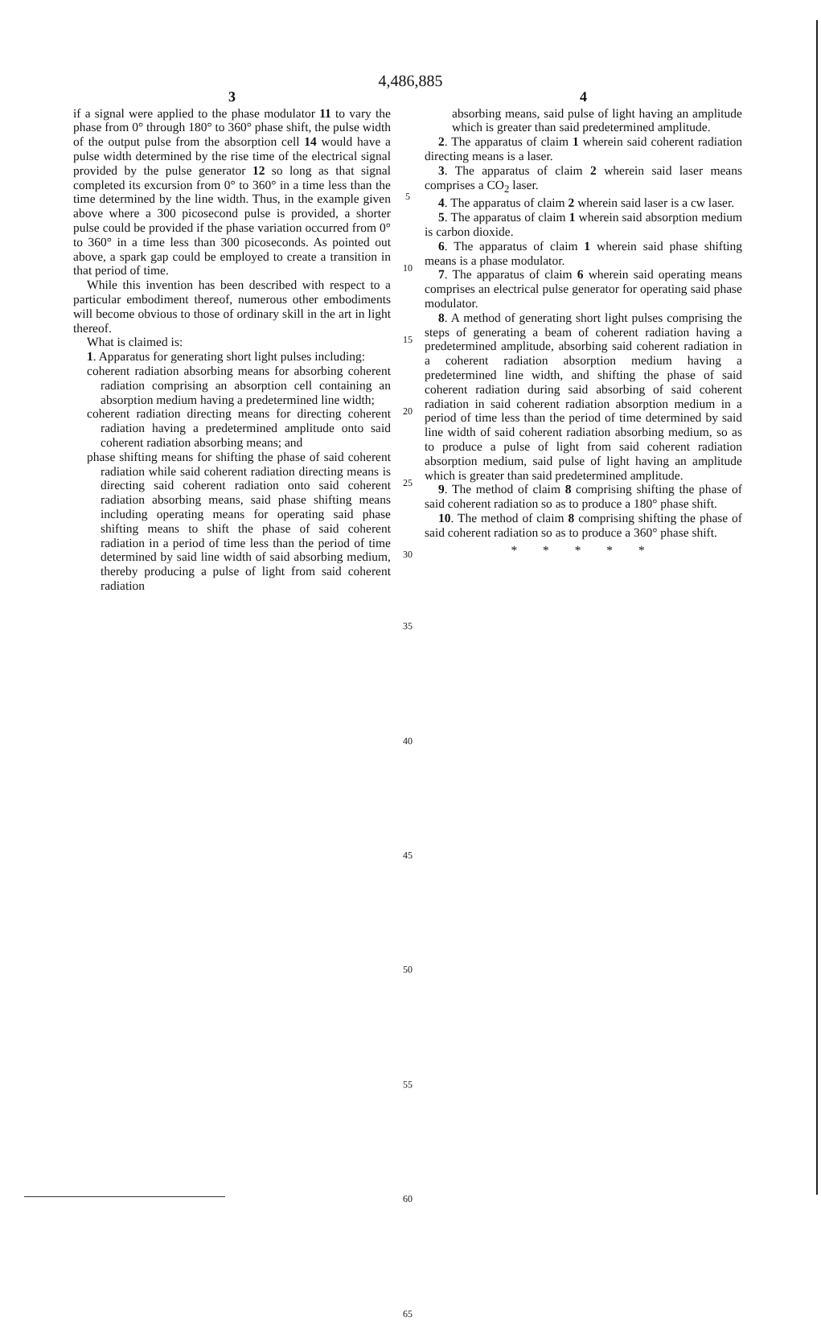4,486,885
3
if a signal were applied to the phase modulator 11 to vary the phase from 0° through 180° to 360° phase shift, the pulse width of the output pulse from the absorption cell 14 would have a pulse width determined by the rise time of the electrical signal provided by the pulse generator 12 so long as that signal completed its excursion from 0° to 360° in a time less than the time determined by the line width. Thus, in the example given above where a 300 picosecond pulse is provided, a shorter pulse could be provided if the phase variation occurred from 0° to 360° in a time less than 300 picoseconds. As pointed out above, a spark gap could be employed to create a transition in that period of time.
While this invention has been described with respect to a particular embodiment thereof, numerous other embodiments will become obvious to those of ordinary skill in the art in light thereof.
What is claimed is:
1. Apparatus for generating short light pulses including:
coherent radiation absorbing means for absorbing coherent radiation comprising an absorption cell containing an absorption medium having a predetermined line width;
coherent radiation directing means for directing coherent radiation having a predetermined amplitude onto said coherent radiation absorbing means; and
phase shifting means for shifting the phase of said coherent radiation while said coherent radiation directing means is directing said coherent radiation onto said coherent radiation absorbing means, said phase shifting means including operating means for operating said phase shifting means to shift the phase of said coherent radiation in a period of time less than the period of time determined by said line width of said absorbing medium, thereby producing a pulse of light from said coherent radiation
5
10
15
20
25
30
35
40
45
50
55
60
65
4
absorbing means, said pulse of light having an amplitude which is greater than said predetermined amplitude.
2. The apparatus of claim 1 wherein said coherent radiation directing means is a laser.
3. The apparatus of claim 2 wherein said laser means comprises a CO<sub>2</sub> laser.
4. The apparatus of claim 2 wherein said laser is a cw laser.
5. The apparatus of claim 1 wherein said absorption medium is carbon dioxide.
6. The apparatus of claim 1 wherein said phase shifting means is a phase modulator.
7. The apparatus of claim 6 wherein said operating means comprises an electrical pulse generator for operating said phase modulator.
8. A method of generating short light pulses comprising the steps of generating a beam of coherent radiation having a predetermined amplitude, absorbing said coherent radiation in a coherent radiation absorption medium having a predetermined line width, and shifting the phase of said coherent radiation during said absorbing of said coherent radiation in said coherent radiation absorption medium in a period of time less than the period of time determined by said line width of said coherent radiation absorbing medium, so as to produce a pulse of light from said coherent radiation absorption medium, said pulse of light having an amplitude which is greater than said predetermined amplitude.
9. The method of claim 8 comprising shifting the phase of said coherent radiation so as to produce a 180° phase shift.
10. The method of claim 8 comprising shifting the phase of said coherent radiation so as to produce a 360° phase shift.
* * * * *